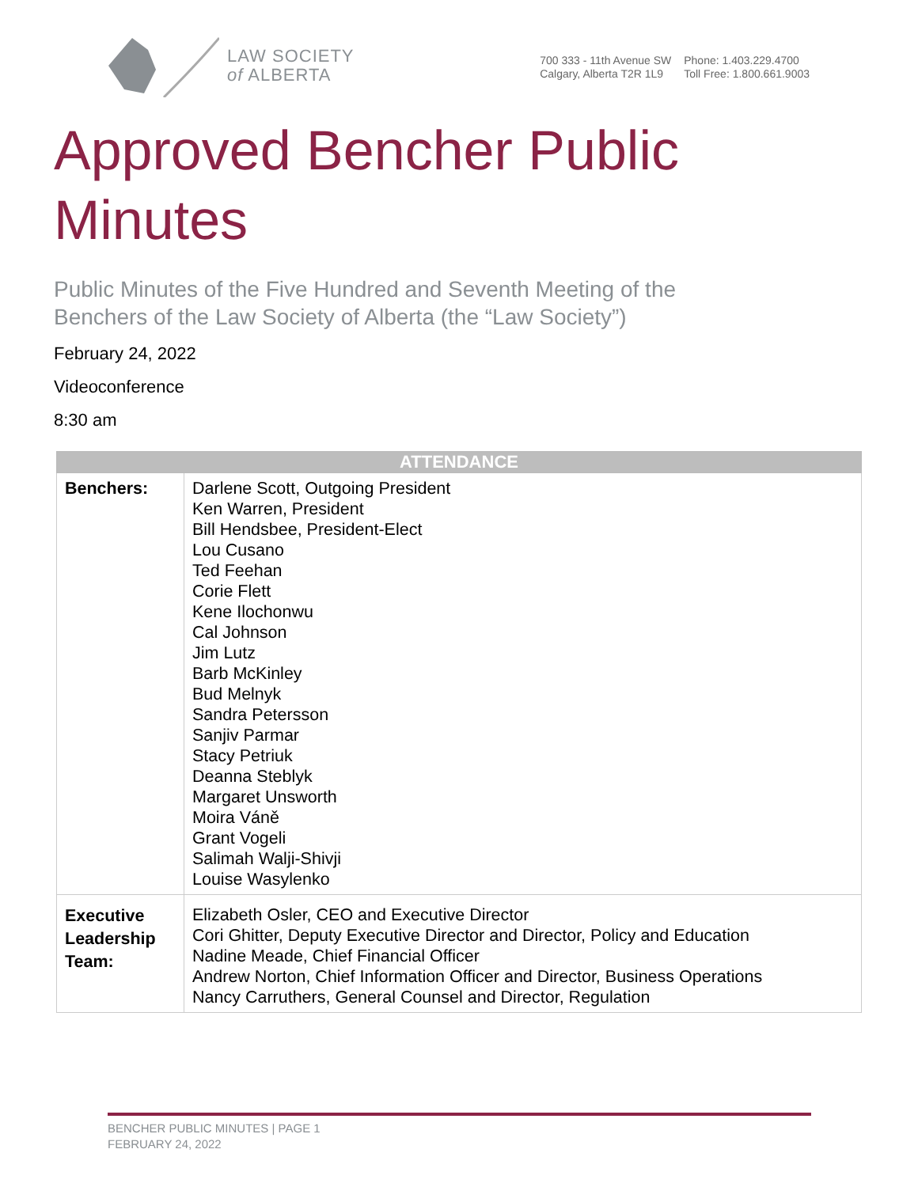LAW SOCIETY
of ALBERTA
700 333 - 11th Avenue SW
Calgary, Alberta T2R 1L9
Phone: 1.403.229.4700
Toll Free: 1.800.661.9003
Approved Bencher Public
Minutes
Public Minutes of the Five Hundred and Seventh Meeting of the
Benchers of the Law Society of Alberta (the “Law Society”)
February 24, 2022
Videoconference
8:30 am
| ATTENDANCE | |
| --- | --- |
| Benchers: | Darlene Scott, Outgoing President Ken Warren, President Bill Hendsbee, President-Elect Lou Cusano Ted Feehan Corie Flett Kene Ilochonwu Cal Johnson Jim Lutz Barb McKinley Bud Melnyk Sandra Petersson Sanjiv Parmar Stacy Petriuk Deanna Steblyk Margaret Unsworth Moira Váně Grant Vogeli Salimah Walji-Shivji Louise Wasylenko |
| Executive Leadership Team: | Elizabeth Osler, CEO and Executive Director Cori Ghitter, Deputy Executive Director and Director, Policy and Education Nadine Meade, Chief Financial Officer Andrew Norton, Chief Information Officer and Director, Business Operations Nancy Carruthers, General Counsel and Director, Regulation |
BENCHER PUBLIC MINUTES | PAGE 1
FEBRUARY 24, 2022